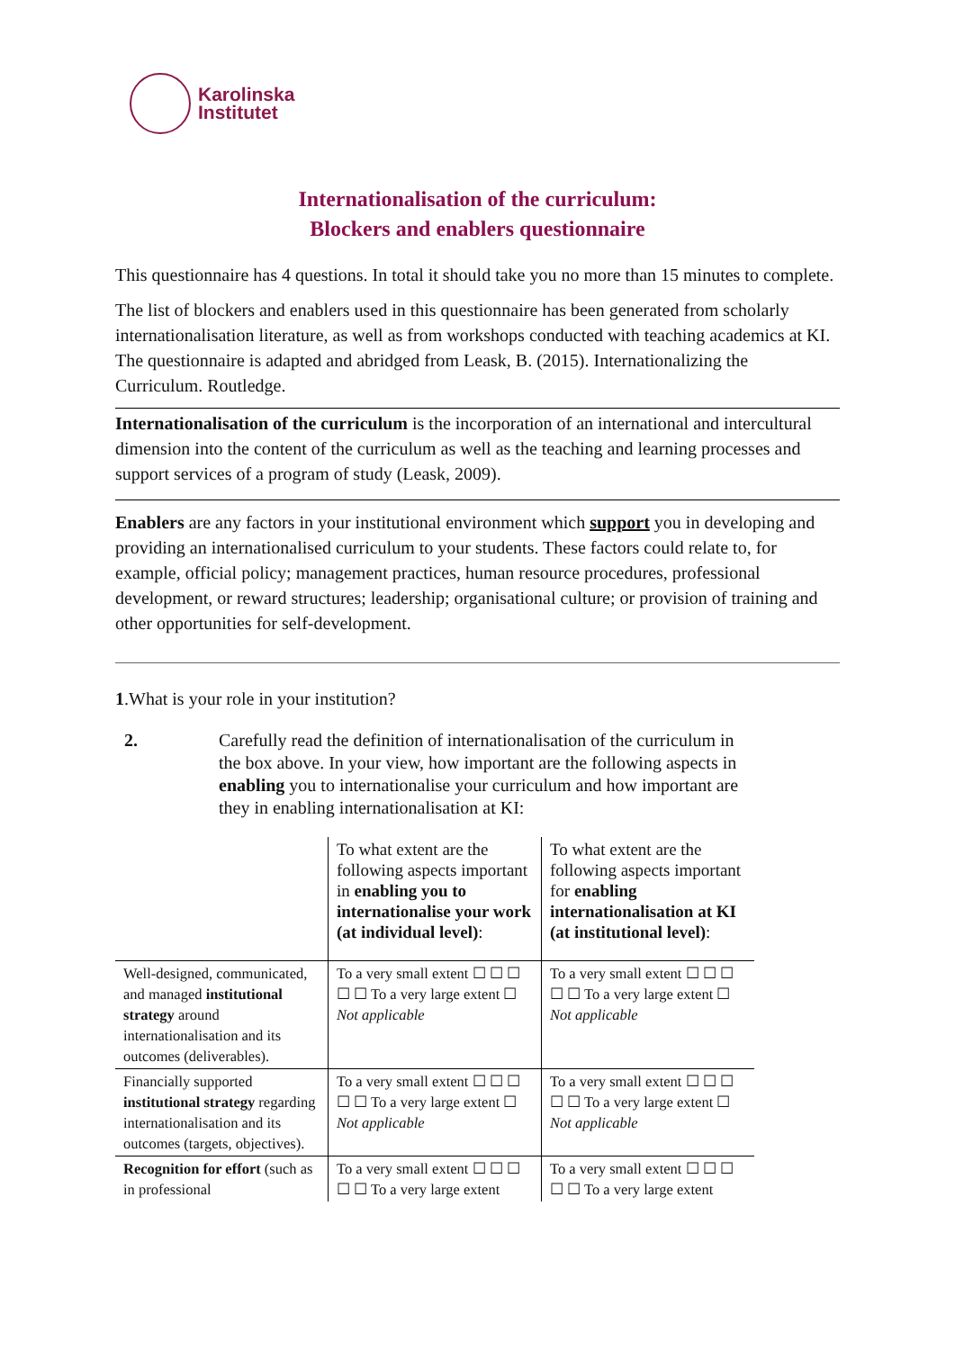Karolinska
Institutet
Internationalisation of the curriculum:
Blockers and enablers questionnaire
This questionnaire has 4 questions. In total it should take you no more than 15 minutes to complete.
The list of blockers and enablers used in this questionnaire has been generated from scholarly internationalisation literature, as well as from workshops conducted with teaching academics at KI. The questionnaire is adapted and abridged from Leask, B. (2015). Internationalizing the Curriculum. Routledge.
Internationalisation of the curriculum is the incorporation of an international and intercultural dimension into the content of the curriculum as well as the teaching and learning processes and support services of a program of study (Leask, 2009).
Enablers are any factors in your institutional environment which support you in developing and providing an internationalised curriculum to your students. These factors could relate to, for example, official policy; management practices, human resource procedures, professional development, or reward structures; leadership; organisational culture; or provision of training and other opportunities for self-development.
1.What is your role in your institution?
2. Carefully read the definition of internationalisation of the curriculum in the box above. In your view, how important are the following aspects in enabling you to internationalise your curriculum and how important are they in enabling internationalisation at KI:
| | To what extent are the following aspects important in enabling you to internationalise your work (at individual level) : | To what extent are the following aspects important for enabling internationalisation at KI (at institutional level) : |
| Well-designed, communicated, and managed institutional strategy around internationalisation and its outcomes (deliverables). | To a very small extent ☐ ☐ ☐ ☐ ☐ To a very large extent ☐ Not applicable | To a very small extent ☐ ☐ ☐ ☐ ☐ To a very large extent ☐ Not applicable |
| Financially supported institutional strategy regarding internationalisation and its outcomes (targets, objectives). | To a very small extent ☐ ☐ ☐ ☐ ☐ To a very large extent ☐ Not applicable | To a very small extent ☐ ☐ ☐ ☐ ☐ To a very large extent ☐ Not applicable |
| Recognition for effort (such as in professional | To a very small extent ☐ ☐ ☐ ☐ ☐ To a very large extent | To a very small extent ☐ ☐ ☐ ☐ ☐ To a very large extent |